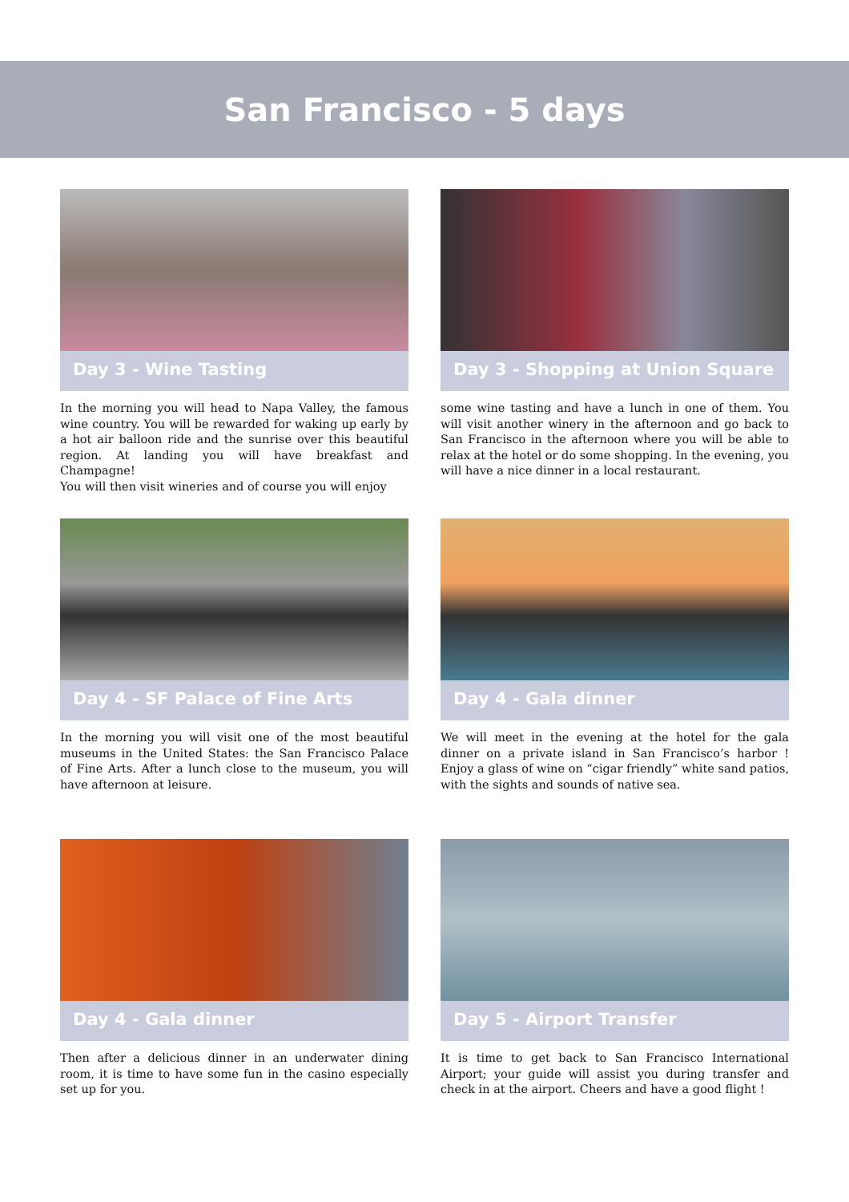San Francisco - 5 days
Day 3 - Wine Tasting
In the morning you will head to Napa Valley, the famous wine country. You will be rewarded for waking up early by a hot air balloon ride and the sunrise over this beautiful region. At landing you will have breakfast and Champagne!
You will then visit wineries and of course you will enjoy
Day 3 - Shopping at Union Square
some wine tasting and have a lunch in one of them. You will visit another winery in the afternoon and go back to San Francisco in the afternoon where you will be able to relax at the hotel or do some shopping. In the evening, you will have a nice dinner in a local restaurant.
Day 4 - SF Palace of Fine Arts
In the morning you will visit one of the most beautiful museums in the United States: the San Francisco Palace of Fine Arts. After a lunch close to the museum, you will have afternoon at leisure.
Day 4 - Gala dinner
We will meet in the evening at the hotel for the gala dinner on a private island in San Francisco’s harbor ! Enjoy a glass of wine on “cigar friendly” white sand patios, with the sights and sounds of native sea.
Day 4 - Gala dinner
Then after a delicious dinner in an underwater dining room, it is time to have some fun in the casino especially set up for you.
Day 5 - Airport Transfer
It is time to get back to San Francisco International Airport; your guide will assist you during transfer and check in at the airport. Cheers and have a good flight !